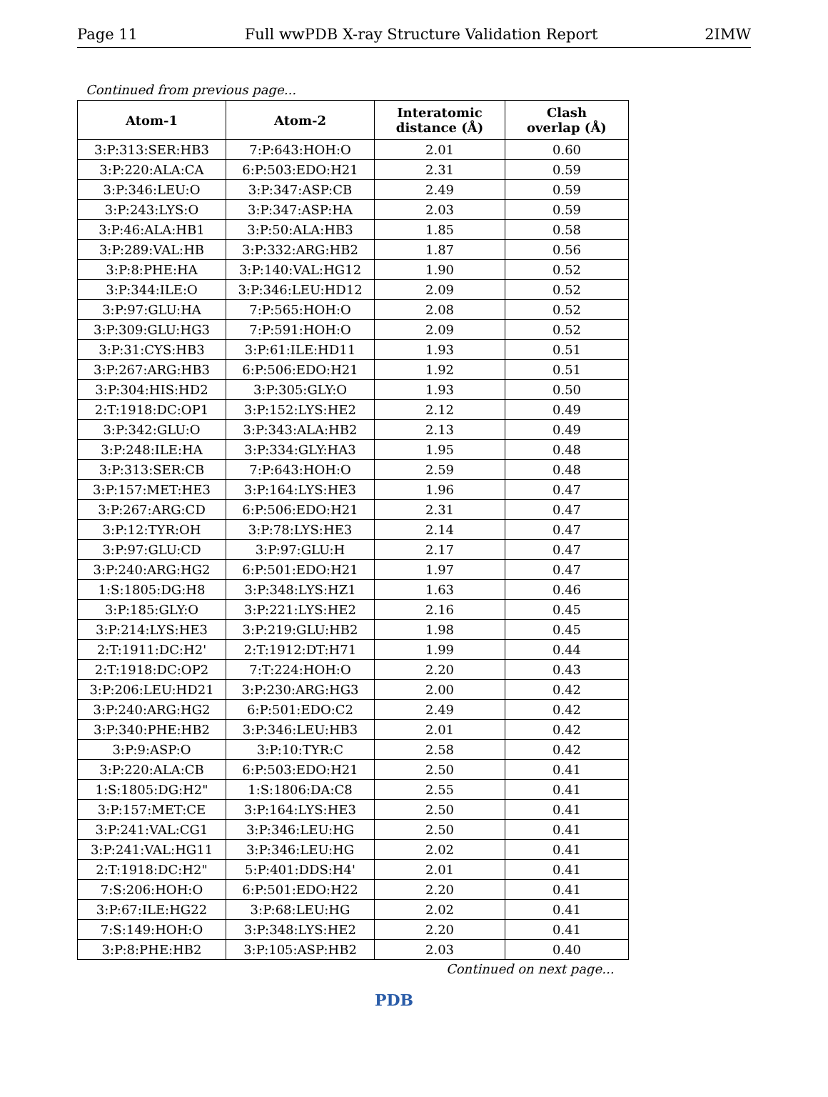Page 11 Full wwPDB X-ray Structure Validation Report 2IMW
Continued from previous page...
| Atom-1 | Atom-2 | Interatomic distance (Å) | Clash overlap (Å) |
| --- | --- | --- | --- |
| 3:P:313:SER:HB3 | 7:P:643:HOH:O | 2.01 | 0.60 |
| 3:P:220:ALA:CA | 6:P:503:EDO:H21 | 2.31 | 0.59 |
| 3:P:346:LEU:O | 3:P:347:ASP:CB | 2.49 | 0.59 |
| 3:P:243:LYS:O | 3:P:347:ASP:HA | 2.03 | 0.59 |
| 3:P:46:ALA:HB1 | 3:P:50:ALA:HB3 | 1.85 | 0.58 |
| 3:P:289:VAL:HB | 3:P:332:ARG:HB2 | 1.87 | 0.56 |
| 3:P:8:PHE:HA | 3:P:140:VAL:HG12 | 1.90 | 0.52 |
| 3:P:344:ILE:O | 3:P:346:LEU:HD12 | 2.09 | 0.52 |
| 3:P:97:GLU:HA | 7:P:565:HOH:O | 2.08 | 0.52 |
| 3:P:309:GLU:HG3 | 7:P:591:HOH:O | 2.09 | 0.52 |
| 3:P:31:CYS:HB3 | 3:P:61:ILE:HD11 | 1.93 | 0.51 |
| 3:P:267:ARG:HB3 | 6:P:506:EDO:H21 | 1.92 | 0.51 |
| 3:P:304:HIS:HD2 | 3:P:305:GLY:O | 1.93 | 0.50 |
| 2:T:1918:DC:OP1 | 3:P:152:LYS:HE2 | 2.12 | 0.49 |
| 3:P:342:GLU:O | 3:P:343:ALA:HB2 | 2.13 | 0.49 |
| 3:P:248:ILE:HA | 3:P:334:GLY:HA3 | 1.95 | 0.48 |
| 3:P:313:SER:CB | 7:P:643:HOH:O | 2.59 | 0.48 |
| 3:P:157:MET:HE3 | 3:P:164:LYS:HE3 | 1.96 | 0.47 |
| 3:P:267:ARG:CD | 6:P:506:EDO:H21 | 2.31 | 0.47 |
| 3:P:12:TYR:OH | 3:P:78:LYS:HE3 | 2.14 | 0.47 |
| 3:P:97:GLU:CD | 3:P:97:GLU:H | 2.17 | 0.47 |
| 3:P:240:ARG:HG2 | 6:P:501:EDO:H21 | 1.97 | 0.47 |
| 1:S:1805:DG:H8 | 3:P:348:LYS:HZ1 | 1.63 | 0.46 |
| 3:P:185:GLY:O | 3:P:221:LYS:HE2 | 2.16 | 0.45 |
| 3:P:214:LYS:HE3 | 3:P:219:GLU:HB2 | 1.98 | 0.45 |
| 2:T:1911:DC:H2' | 2:T:1912:DT:H71 | 1.99 | 0.44 |
| 2:T:1918:DC:OP2 | 7:T:224:HOH:O | 2.20 | 0.43 |
| 3:P:206:LEU:HD21 | 3:P:230:ARG:HG3 | 2.00 | 0.42 |
| 3:P:240:ARG:HG2 | 6:P:501:EDO:C2 | 2.49 | 0.42 |
| 3:P:340:PHE:HB2 | 3:P:346:LEU:HB3 | 2.01 | 0.42 |
| 3:P:9:ASP:O | 3:P:10:TYR:C | 2.58 | 0.42 |
| 3:P:220:ALA:CB | 6:P:503:EDO:H21 | 2.50 | 0.41 |
| 1:S:1805:DG:H2" | 1:S:1806:DA:C8 | 2.55 | 0.41 |
| 3:P:157:MET:CE | 3:P:164:LYS:HE3 | 2.50 | 0.41 |
| 3:P:241:VAL:CG1 | 3:P:346:LEU:HG | 2.50 | 0.41 |
| 3:P:241:VAL:HG11 | 3:P:346:LEU:HG | 2.02 | 0.41 |
| 2:T:1918:DC:H2" | 5:P:401:DDS:H4' | 2.01 | 0.41 |
| 7:S:206:HOH:O | 6:P:501:EDO:H22 | 2.20 | 0.41 |
| 3:P:67:ILE:HG22 | 3:P:68:LEU:HG | 2.02 | 0.41 |
| 7:S:149:HOH:O | 3:P:348:LYS:HE2 | 2.20 | 0.41 |
| 3:P:8:PHE:HB2 | 3:P:105:ASP:HB2 | 2.03 | 0.40 |
Continued on next page...
PDB